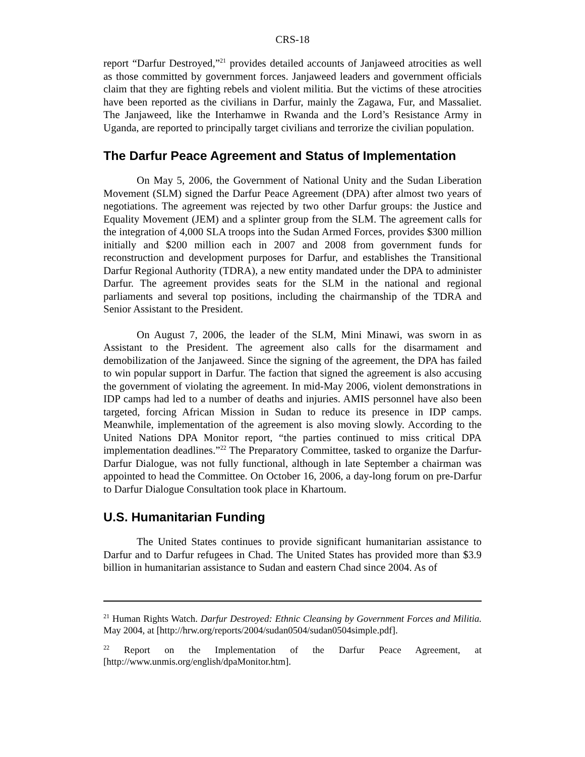CRS-18
report “Darfur Destroyed,”<sup>21</sup> provides detailed accounts of Janjaweed atrocities as well as those committed by government forces. Janjaweed leaders and government officials claim that they are fighting rebels and violent militia. But the victims of these atrocities have been reported as the civilians in Darfur, mainly the Zagawa, Fur, and Massaliet. The Janjaweed, like the Interhamwe in Rwanda and the Lord’s Resistance Army in Uganda, are reported to principally target civilians and terrorize the civilian population.
The Darfur Peace Agreement and Status of Implementation
On May 5, 2006, the Government of National Unity and the Sudan Liberation Movement (SLM) signed the Darfur Peace Agreement (DPA) after almost two years of negotiations. The agreement was rejected by two other Darfur groups: the Justice and Equality Movement (JEM) and a splinter group from the SLM. The agreement calls for the integration of 4,000 SLA troops into the Sudan Armed Forces, provides $300 million initially and $200 million each in 2007 and 2008 from government funds for reconstruction and development purposes for Darfur, and establishes the Transitional Darfur Regional Authority (TDRA), a new entity mandated under the DPA to administer Darfur. The agreement provides seats for the SLM in the national and regional parliaments and several top positions, including the chairmanship of the TDRA and Senior Assistant to the President.
On August 7, 2006, the leader of the SLM, Mini Minawi, was sworn in as Assistant to the President. The agreement also calls for the disarmament and demobilization of the Janjaweed. Since the signing of the agreement, the DPA has failed to win popular support in Darfur. The faction that signed the agreement is also accusing the government of violating the agreement. In mid-May 2006, violent demonstrations in IDP camps had led to a number of deaths and injuries. AMIS personnel have also been targeted, forcing African Mission in Sudan to reduce its presence in IDP camps. Meanwhile, implementation of the agreement is also moving slowly. According to the United Nations DPA Monitor report, “the parties continued to miss critical DPA implementation deadlines.”<sup>22</sup> The Preparatory Committee, tasked to organize the Darfur-Darfur Dialogue, was not fully functional, although in late September a chairman was appointed to head the Committee. On October 16, 2006, a day-long forum on pre-Darfur to Darfur Dialogue Consultation took place in Khartoum.
U.S. Humanitarian Funding
The United States continues to provide significant humanitarian assistance to Darfur and to Darfur refugees in Chad. The United States has provided more than $3.9 billion in humanitarian assistance to Sudan and eastern Chad since 2004. As of
<sup>21</sup> Human Rights Watch. Darfur Destroyed: Ethnic Cleansing by Government Forces and Militia. May 2004, at [http://hrw.org/reports/2004/sudan0504/sudan0504simple.pdf].
<sup>22</sup> Report on the Implementation of the Darfur Peace Agreement, at [http://www.unmis.org/english/dpaMonitor.htm].